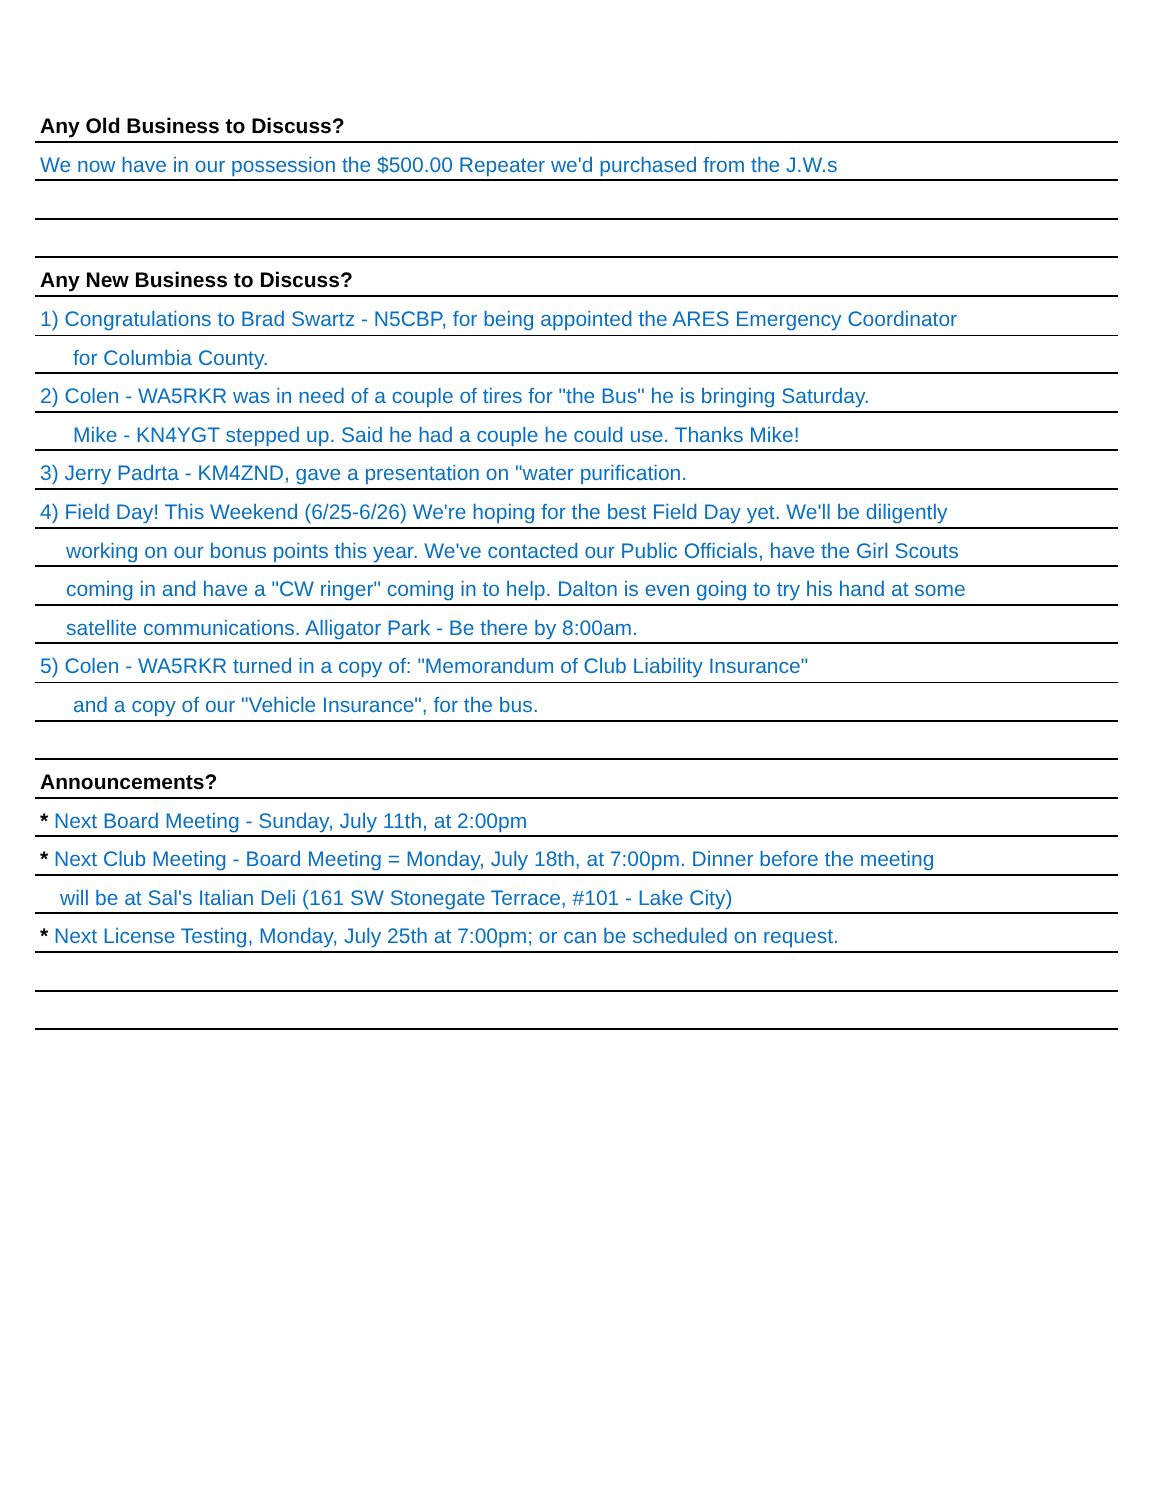Any Old Business to Discuss?
We now have in our possession the $500.00 Repeater we'd purchased from the J.W.s
Any New Business to Discuss?
1) Congratulations to Brad Swartz - N5CBP, for being appointed the ARES Emergency Coordinator
for Columbia County.
2) Colen - WA5RKR was in need of a couple of tires for "the Bus" he is bringing Saturday.
Mike - KN4YGT stepped up. Said he had a couple he could use. Thanks Mike!
3) Jerry Padrta - KM4ZND, gave a presentation on "water purification.
4) Field Day! This Weekend (6/25-6/26) We're hoping for the best Field Day yet. We'll be diligently
working on our bonus points this year. We've contacted our Public Officials, have the Girl Scouts
coming in and have a "CW ringer" coming in to help. Dalton is even going to try his hand at some
satellite communications. Alligator Park - Be there by 8:00am.
5) Colen - WA5RKR turned in a copy of: "Memorandum of Club Liability Insurance"
and a copy of our "Vehicle Insurance", for the bus.
Announcements?
* Next Board Meeting - Sunday, July 11th, at 2:00pm
* Next Club Meeting - Board Meeting = Monday, July 18th, at 7:00pm. Dinner before the meeting
will be at Sal's Italian Deli (161 SW Stonegate Terrace, #101 - Lake City)
* Next License Testing, Monday, July 25th at 7:00pm; or can be scheduled on request.